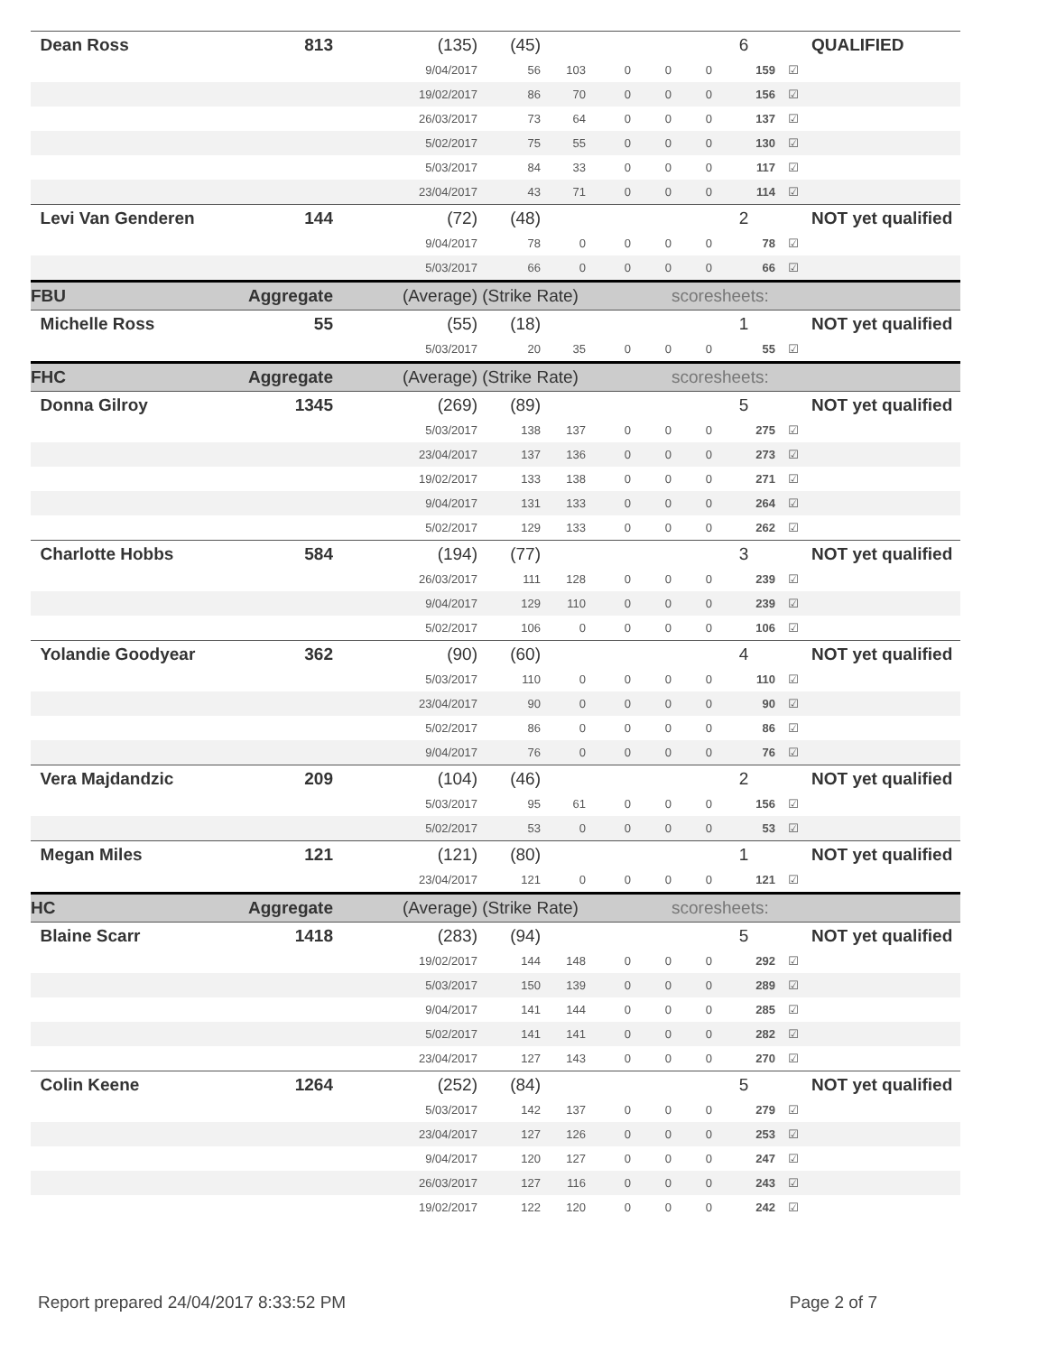| Dean Ross | 813 | (135) | (45) | | | | | 6 | | QUALIFIED |
| | | 9/04/2017 | 56 | 103 | 0 | 0 | 0 | 159 | ☑ | |
| | | 19/02/2017 | 86 | 70 | 0 | 0 | 0 | 156 | ☑ | |
| | | 26/03/2017 | 73 | 64 | 0 | 0 | 0 | 137 | ☑ | |
| | | 5/02/2017 | 75 | 55 | 0 | 0 | 0 | 130 | ☑ | |
| | | 5/03/2017 | 84 | 33 | 0 | 0 | 0 | 117 | ☑ | |
| | | 23/04/2017 | 43 | 71 | 0 | 0 | 0 | 114 | ☑ | |
| Levi Van Genderen | 144 | (72) | (48) | | | | | 2 | | NOT yet qualified |
| | | 9/04/2017 | 78 | 0 | 0 | 0 | 0 | 78 | ☑ | |
| | | 5/03/2017 | 66 | 0 | 0 | 0 | 0 | 66 | ☑ | |
| FBU | Aggregate | (Average) | (Strike Rate) | | | | scoresheets: | | | |
| Michelle Ross | 55 | (55) | (18) | | | | | 1 | | NOT yet qualified |
| | | 5/03/2017 | 20 | 35 | 0 | 0 | 0 | 55 | ☑ | |
| FHC | Aggregate | (Average) | (Strike Rate) | | | | scoresheets: | | | |
| Donna Gilroy | 1345 | (269) | (89) | | | | | 5 | | NOT yet qualified |
| | | 5/03/2017 | 138 | 137 | 0 | 0 | 0 | 275 | ☑ | |
| | | 23/04/2017 | 137 | 136 | 0 | 0 | 0 | 273 | ☑ | |
| | | 19/02/2017 | 133 | 138 | 0 | 0 | 0 | 271 | ☑ | |
| | | 9/04/2017 | 131 | 133 | 0 | 0 | 0 | 264 | ☑ | |
| | | 5/02/2017 | 129 | 133 | 0 | 0 | 0 | 262 | ☑ | |
| Charlotte Hobbs | 584 | (194) | (77) | | | | | 3 | | NOT yet qualified |
| | | 26/03/2017 | 111 | 128 | 0 | 0 | 0 | 239 | ☑ | |
| | | 9/04/2017 | 129 | 110 | 0 | 0 | 0 | 239 | ☑ | |
| | | 5/02/2017 | 106 | 0 | 0 | 0 | 0 | 106 | ☑ | |
| Yolandie Goodyear | 362 | (90) | (60) | | | | | 4 | | NOT yet qualified |
| | | 5/03/2017 | 110 | 0 | 0 | 0 | 0 | 110 | ☑ | |
| | | 23/04/2017 | 90 | 0 | 0 | 0 | 0 | 90 | ☑ | |
| | | 5/02/2017 | 86 | 0 | 0 | 0 | 0 | 86 | ☑ | |
| | | 9/04/2017 | 76 | 0 | 0 | 0 | 0 | 76 | ☑ | |
| Vera Majdandzic | 209 | (104) | (46) | | | | | 2 | | NOT yet qualified |
| | | 5/03/2017 | 95 | 61 | 0 | 0 | 0 | 156 | ☑ | |
| | | 5/02/2017 | 53 | 0 | 0 | 0 | 0 | 53 | ☑ | |
| Megan Miles | 121 | (121) | (80) | | | | | 1 | | NOT yet qualified |
| | | 23/04/2017 | 121 | 0 | 0 | 0 | 0 | 121 | ☑ | |
| HC | Aggregate | (Average) | (Strike Rate) | | | | scoresheets: | | | |
| Blaine Scarr | 1418 | (283) | (94) | | | | | 5 | | NOT yet qualified |
| | | 19/02/2017 | 144 | 148 | 0 | 0 | 0 | 292 | ☑ | |
| | | 5/03/2017 | 150 | 139 | 0 | 0 | 0 | 289 | ☑ | |
| | | 9/04/2017 | 141 | 144 | 0 | 0 | 0 | 285 | ☑ | |
| | | 5/02/2017 | 141 | 141 | 0 | 0 | 0 | 282 | ☑ | |
| | | 23/04/2017 | 127 | 143 | 0 | 0 | 0 | 270 | ☑ | |
| Colin Keene | 1264 | (252) | (84) | | | | | 5 | | NOT yet qualified |
| | | 5/03/2017 | 142 | 137 | 0 | 0 | 0 | 279 | ☑ | |
| | | 23/04/2017 | 127 | 126 | 0 | 0 | 0 | 253 | ☑ | |
| | | 9/04/2017 | 120 | 127 | 0 | 0 | 0 | 247 | ☑ | |
| | | 26/03/2017 | 127 | 116 | 0 | 0 | 0 | 243 | ☑ | |
| | | 19/02/2017 | 122 | 120 | 0 | 0 | 0 | 242 | ☑ | |
Report prepared 24/04/2017 8:33:52 PM Page 2 of 7